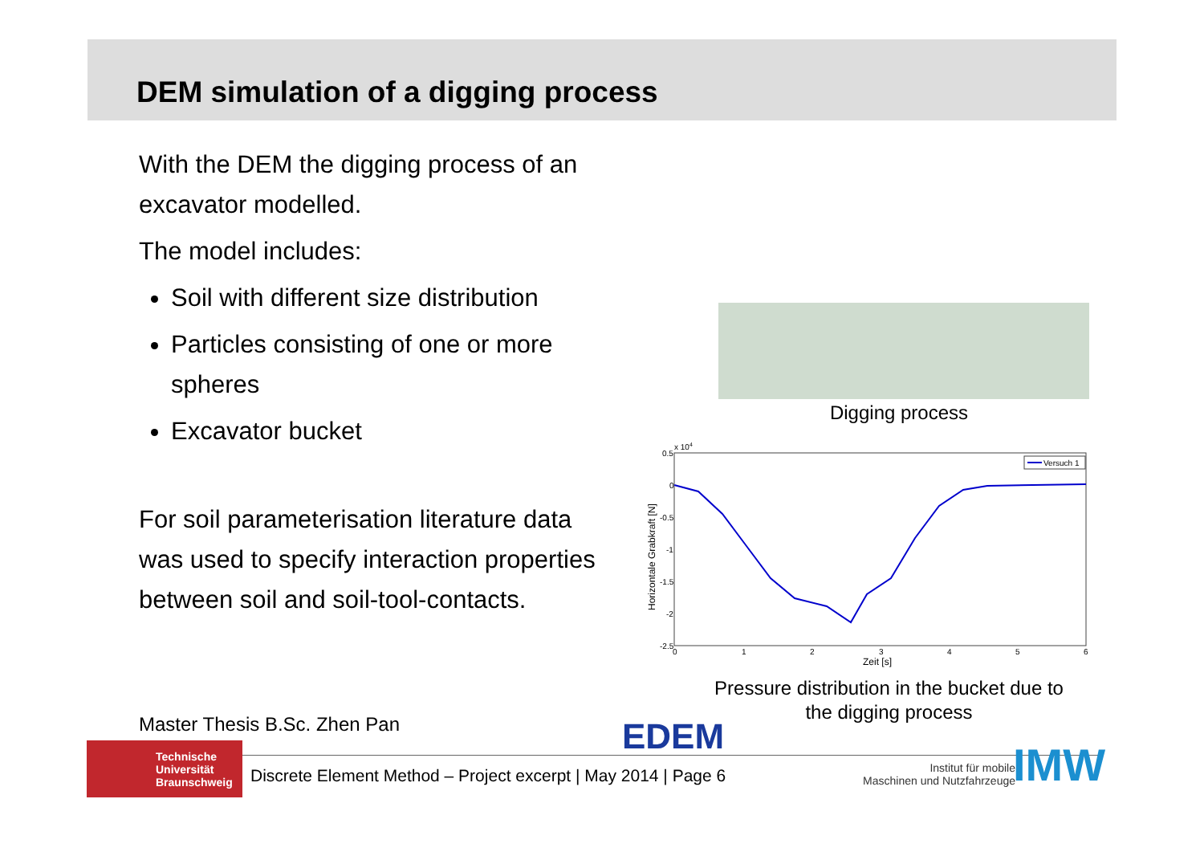DEM simulation of a digging process
With the DEM the digging process of an excavator modelled.
The model includes:
Soil with different size distribution
Particles consisting of one or more spheres
Excavator bucket
For soil parameterisation literature data was used to specify interaction properties between soil and soil-tool-contacts.
Digging process
0.5
0
-0.5
-1
-1.5
-2
-2.5
x 104
0
1
2
3
4
5
6
Zeit [s]
Horizontale Grabkraft [N]
Versuch 1
Pressure distribution in the bucket due to the digging process
Master Thesis B.Sc. Zhen Pan EDEM
Technische
Universität
Braunschweig
Discrete Element Method – Project excerpt | May 2014 | Page 6
Institut für mobile
Maschinen und Nutzfahrzeuge
IMW